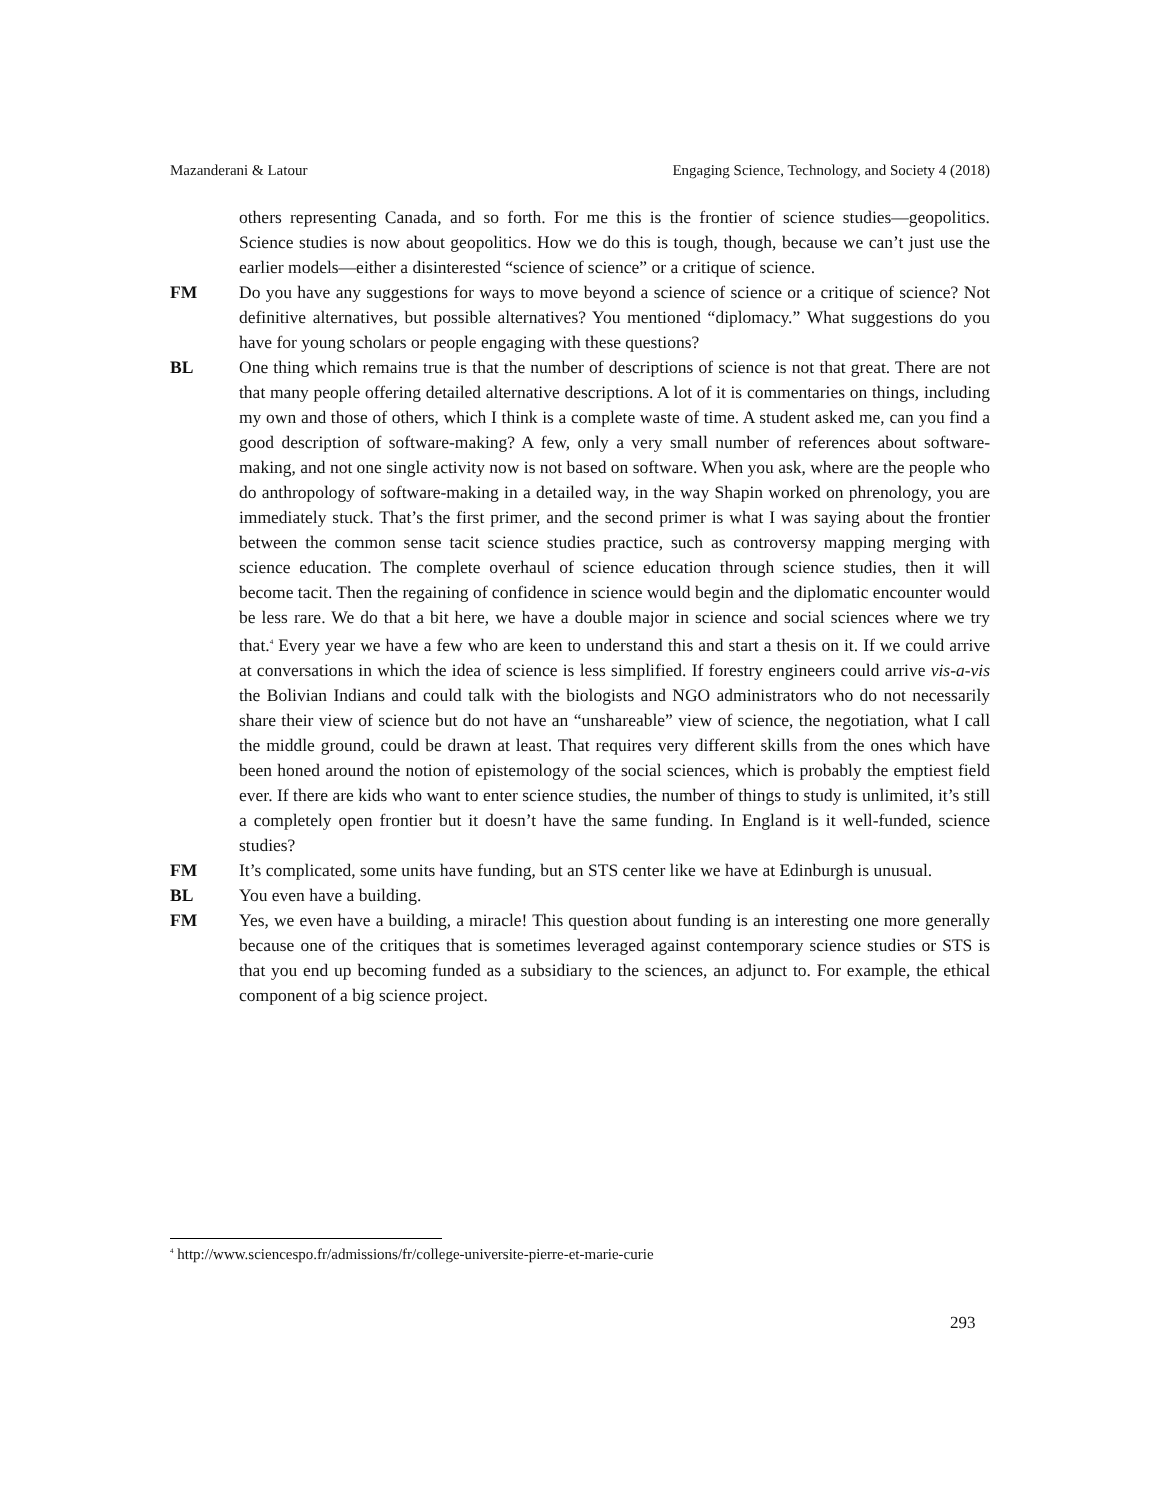Mazanderani & Latour Engaging Science, Technology, and Society 4 (2018)
others representing Canada, and so forth. For me this is the frontier of science studies—geopolitics. Science studies is now about geopolitics. How we do this is tough, though, because we can’t just use the earlier models—either a disinterested “science of science” or a critique of science.
FM Do you have any suggestions for ways to move beyond a science of science or a critique of science? Not definitive alternatives, but possible alternatives? You mentioned “diplomacy.” What suggestions do you have for young scholars or people engaging with these questions?
BL One thing which remains true is that the number of descriptions of science is not that great. There are not that many people offering detailed alternative descriptions. A lot of it is commentaries on things, including my own and those of others, which I think is a complete waste of time. A student asked me, can you find a good description of software-making? A few, only a very small number of references about software-making, and not one single activity now is not based on software. When you ask, where are the people who do anthropology of software-making in a detailed way, in the way Shapin worked on phrenology, you are immediately stuck. That’s the first primer, and the second primer is what I was saying about the frontier between the common sense tacit science studies practice, such as controversy mapping merging with science education. The complete overhaul of science education through science studies, then it will become tacit. Then the regaining of confidence in science would begin and the diplomatic encounter would be less rare. We do that a bit here, we have a double major in science and social sciences where we try that.<sup>4</sup> Every year we have a few who are keen to understand this and start a thesis on it. If we could arrive at conversations in which the idea of science is less simplified. If forestry engineers could arrive vis-a-vis the Bolivian Indians and could talk with the biologists and NGO administrators who do not necessarily share their view of science but do not have an “unshareable” view of science, the negotiation, what I call the middle ground, could be drawn at least. That requires very different skills from the ones which have been honed around the notion of epistemology of the social sciences, which is probably the emptiest field ever. If there are kids who want to enter science studies, the number of things to study is unlimited, it’s still a completely open frontier but it doesn’t have the same funding. In England is it well-funded, science studies?
FM It’s complicated, some units have funding, but an STS center like we have at Edinburgh is unusual.
BL You even have a building.
FM Yes, we even have a building, a miracle! This question about funding is an interesting one more generally because one of the critiques that is sometimes leveraged against contemporary science studies or STS is that you end up becoming funded as a subsidiary to the sciences, an adjunct to. For example, the ethical component of a big science project.
<sup>4</sup> http://www.sciencespo.fr/admissions/fr/college-universite-pierre-et-marie-curie
293